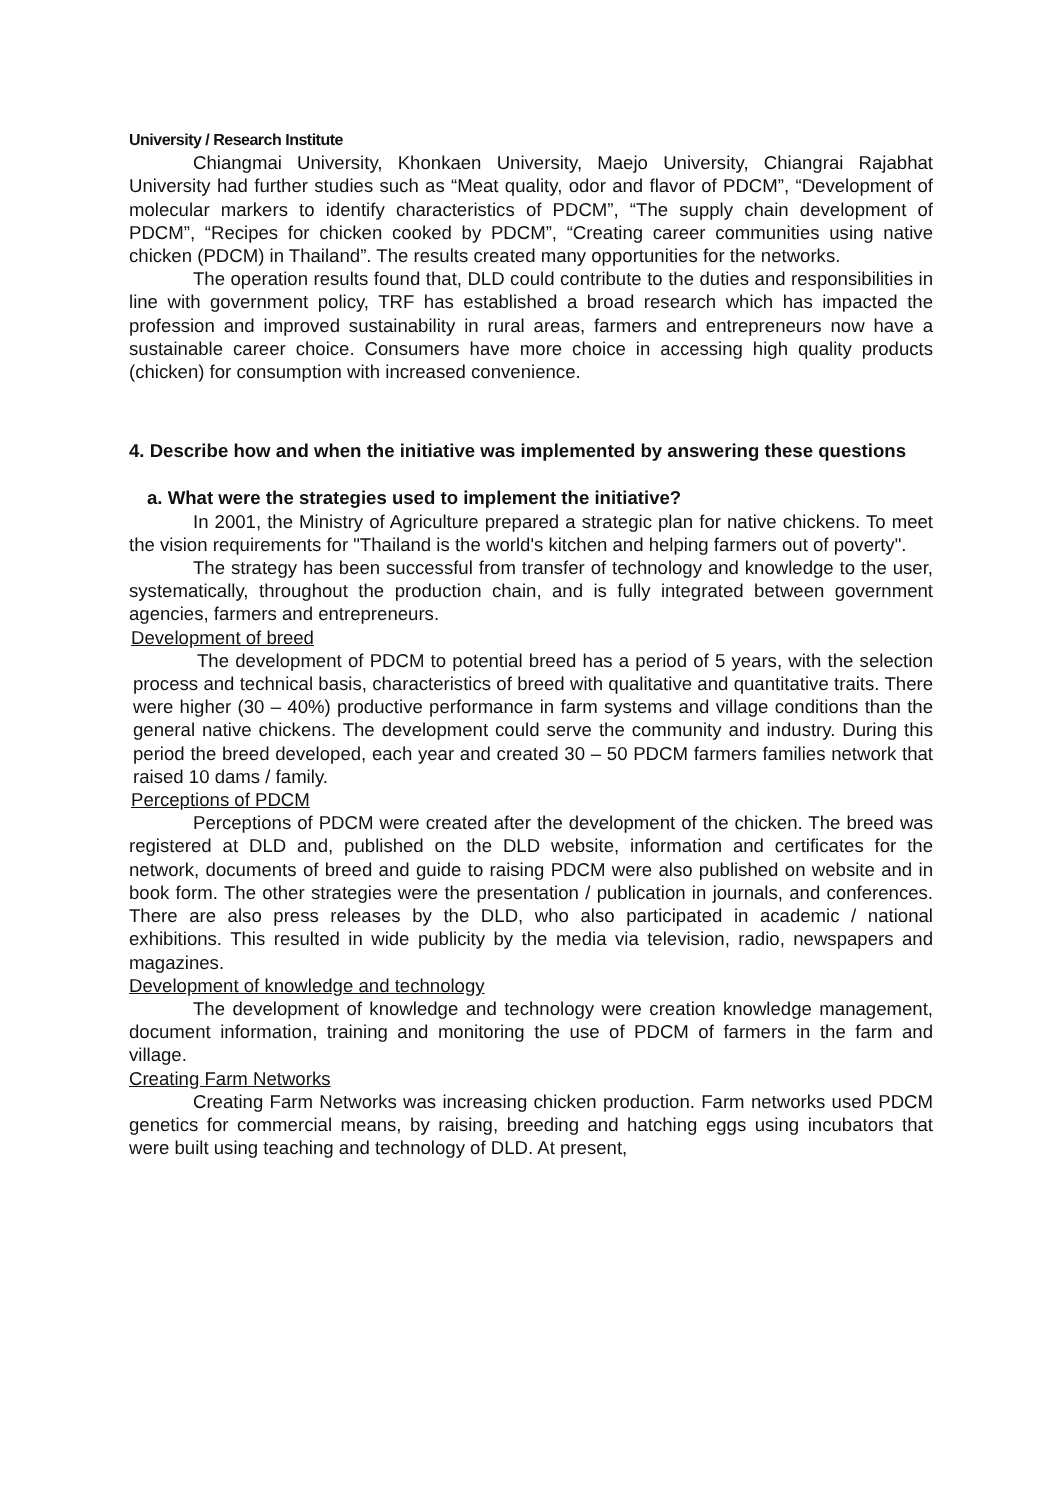University / Research Institute
Chiangmai University, Khonkaen University, Maejo University, Chiangrai Rajabhat University had further studies such as “Meat quality, odor and flavor of PDCM”, “Development of molecular markers to identify characteristics of PDCM”, “The supply chain development of PDCM”, “Recipes for chicken cooked by PDCM”, “Creating career communities using native chicken (PDCM) in Thailand”. The results created many opportunities for the networks.
The operation results found that, DLD could contribute to the duties and responsibilities in line with government policy, TRF has established a broad research which has impacted the profession and improved sustainability in rural areas, farmers and entrepreneurs now have a sustainable career choice. Consumers have more choice in accessing high quality products (chicken) for consumption with increased convenience.
4. Describe how and when the initiative was implemented by answering these questions
a. What were the strategies used to implement the initiative?
In 2001, the Ministry of Agriculture prepared a strategic plan for native chickens. To meet the vision requirements for "Thailand is the world's kitchen and helping farmers out of poverty".
The strategy has been successful from transfer of technology and knowledge to the user, systematically, throughout the production chain, and is fully integrated between government agencies, farmers and entrepreneurs.
Development of breed
The development of PDCM to potential breed has a period of 5 years, with the selection process and technical basis, characteristics of breed with qualitative and quantitative traits. There were higher (30 – 40%) productive performance in farm systems and village conditions than the general native chickens. The development could serve the community and industry. During this period the breed developed, each year and created 30 – 50 PDCM farmers families network that raised 10 dams / family.
Perceptions of PDCM
Perceptions of PDCM were created after the development of the chicken. The breed was registered at DLD and, published on the DLD website, information and certificates for the network, documents of breed and guide to raising PDCM were also published on website and in book form. The other strategies were the presentation / publication in journals, and conferences. There are also press releases by the DLD, who also participated in academic / national exhibitions. This resulted in wide publicity by the media via television, radio, newspapers and magazines.
Development of knowledge and technology
The development of knowledge and technology were creation knowledge management, document information, training and monitoring the use of PDCM of farmers in the farm and village.
Creating Farm Networks
Creating Farm Networks was increasing chicken production. Farm networks used PDCM genetics for commercial means, by raising, breeding and hatching eggs using incubators that were built using teaching and technology of DLD. At present,